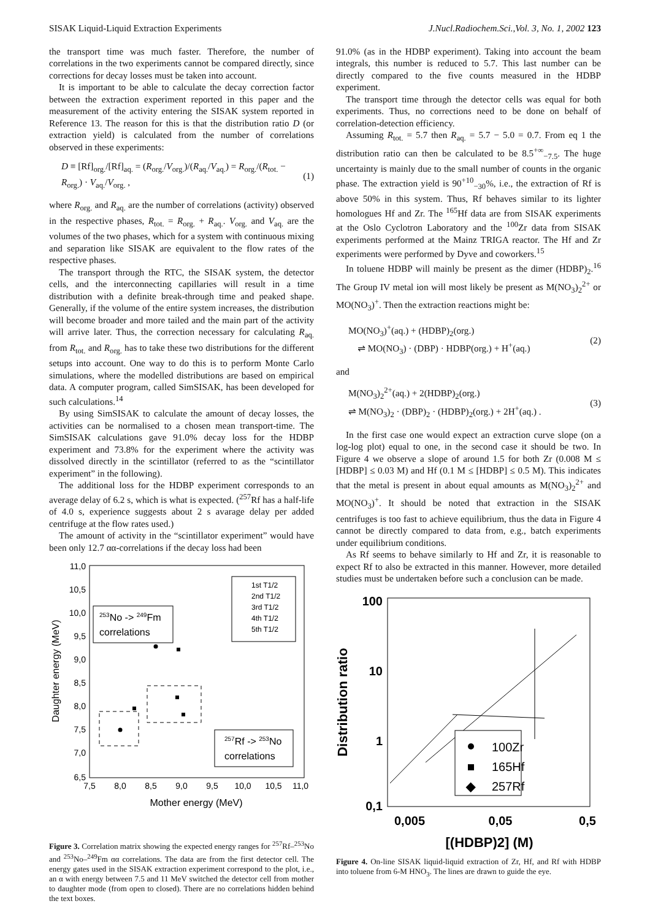SISAK Liquid-Liquid Extraction Experiments J.Nucl.Radiochem.Sci.,Vol. 3, No. 1, 2002 123
the transport time was much faster. Therefore, the number of correlations in the two experiments cannot be compared directly, since corrections for decay losses must be taken into account.
It is important to be able to calculate the decay correction factor between the extraction experiment reported in this paper and the measurement of the activity entering the SISAK system reported in Reference 13. The reason for this is that the distribution ratio D (or extraction yield) is calculated from the number of correlations observed in these experiments:
D ≡ [Rf]<sub>org.</sub>/[Rf]<sub>aq.</sub> = (R<sub>org.</sub>/V<sub>org.</sub>)/(R<sub>aq.</sub>/V<sub>aq.</sub>) = R<sub>org.</sub>/(R<sub>tot.</sub> − R<sub>org.</sub>) · V<sub>aq.</sub>/V<sub>org.</sub> , (1)
where R<sub>org.</sub> and R<sub>aq.</sub> are the number of correlations (activity) observed in the respective phases, R<sub>tot.</sub> = R<sub>org.</sub> + R<sub>aq.</sub>. V<sub>org.</sub> and V<sub>aq.</sub> are the volumes of the two phases, which for a system with continuous mixing and separation like SISAK are equivalent to the flow rates of the respective phases.
The transport through the RTC, the SISAK system, the detector cells, and the interconnecting capillaries will result in a time distribution with a definite break-through time and peaked shape. Generally, if the volume of the entire system increases, the distribution will become broader and more tailed and the main part of the activity will arrive later. Thus, the correction necessary for calculating R<sub>aq.</sub> from R<sub>tot.</sub> and R<sub>org.</sub> has to take these two distributions for the different setups into account. One way to do this is to perform Monte Carlo simulations, where the modelled distributions are based on empirical data. A computer program, called SimSISAK, has been developed for such calculations.<sup>14</sup>
By using SimSISAK to calculate the amount of decay losses, the activities can be normalised to a chosen mean transport-time. The SimSISAK calculations gave 91.0% decay loss for the HDBP experiment and 73.8% for the experiment where the activity was dissolved directly in the scintillator (referred to as the “scintillator experiment” in the following).
The additional loss for the HDBP experiment corresponds to an average delay of 6.2 s, which is what is expected. (<sup>257</sup>Rf has a half-life of 4.0 s, experience suggests about 2 s avarage delay per added centrifuge at the flow rates used.)
The amount of activity in the “scintillator experiment” would have been only 12.7 αα-correlations if the decay loss had been
11,0
10,5
10,0
9,5
9,0
8,5
8,0
7,5
7,0
6,5
7,5
8,0
8,5
9,0
9,5
10,0
10,5
11,0
Mother energy (MeV)
Daughter energy (MeV)
253No -> 249Fm
correlations
1st T1/2
2nd T1/2
3rd T1/2
4th T1/2
5th T1/2
257Rf -> 253No
correlations
Figure 3. Correlation matrix showing the expected energy ranges for <sup>257</sup>Rf–<sup>253</sup>No and <sup>253</sup>No–<sup>249</sup>Fm αα correlations. The data are from the first detector cell. The energy gates used in the SISAK extraction experiment correspond to the plot, i.e., an α with energy between 7.5 and 11 MeV switched the detector cell from mother to daughter mode (from open to closed). There are no correlations hidden behind the text boxes.
91.0% (as in the HDBP experiment). Taking into account the beam integrals, this number is reduced to 5.7. This last number can be directly compared to the five counts measured in the HDBP experiment.
The transport time through the detector cells was equal for both experiments. Thus, no corrections need to be done on behalf of correlation-detection efficiency.
Assuming R<sub>tot.</sub> = 5.7 then R<sub>aq.</sub> = 5.7 − 5.0 = 0.7. From eq 1 the distribution ratio can then be calculated to be 8.5<sup>+∞</sup><sub>−7.5</sub>. The huge uncertainty is mainly due to the small number of counts in the organic phase. The extraction yield is 90<sup>+10</sup><sub>−30</sub>%, i.e., the extraction of Rf is above 50% in this system. Thus, Rf behaves similar to its lighter homologues Hf and Zr. The <sup>165</sup>Hf data are from SISAK experiments at the Oslo Cyclotron Laboratory and the <sup>100</sup>Zr data from SISAK experiments performed at the Mainz TRIGA reactor. The Hf and Zr experiments were performed by Dyve and coworkers.<sup>15</sup>
In toluene HDBP will mainly be present as the dimer (HDBP)<sub>2</sub>.<sup>16</sup> The Group IV metal ion will most likely be present as M(NO<sub>3</sub>)<sub>2</sub><sup>2+</sup> or MO(NO<sub>3</sub>)<sup>+</sup>. Then the extraction reactions might be:
MO(NO<sub>3</sub>)<sup>+</sup>(aq.) + (HDBP)<sub>2</sub>(org.)
⇌ MO(NO<sub>3</sub>) · (DBP) · HDBP(org.) + H<sup>+</sup>(aq.) (2)
and
M(NO<sub>3</sub>)<sub>2</sub><sup>2+</sup>(aq.) + 2(HDBP)<sub>2</sub>(org.)
⇌ M(NO<sub>3</sub>)<sub>2</sub> · (DBP)<sub>2</sub> · (HDBP)<sub>2</sub>(org.) + 2H<sup>+</sup>(aq.) . (3)
In the first case one would expect an extraction curve slope (on a log-log plot) equal to one, in the second case it should be two. In Figure 4 we observe a slope of around 1.5 for both Zr (0.008 M ≤ [HDBP] ≤ 0.03 M) and Hf (0.1 M ≤ [HDBP] ≤ 0.5 M). This indicates that the metal is present in about equal amounts as M(NO<sub>3</sub>)<sub>2</sub><sup>2+</sup> and MO(NO<sub>3</sub>)<sup>+</sup>. It should be noted that extraction in the SISAK centrifuges is too fast to achieve equilibrium, thus the data in Figure 4 cannot be directly compared to data from, e.g., batch experiments under equilibrium conditions.
As Rf seems to behave similarly to Hf and Zr, it is reasonable to expect Rf to also be extracted in this manner. However, more detailed studies must be undertaken before such a conclusion can be made.
100
10
1
0,1
0,005
0,05
0,5
[(HDBP)2] (M)
Distribution ratio
100Zr
165Hf
◆
257Rf
Figure 4. On-line SISAK liquid-liquid extraction of Zr, Hf, and Rf with HDBP into toluene from 6-M HNO<sub>3</sub>. The lines are drawn to guide the eye.